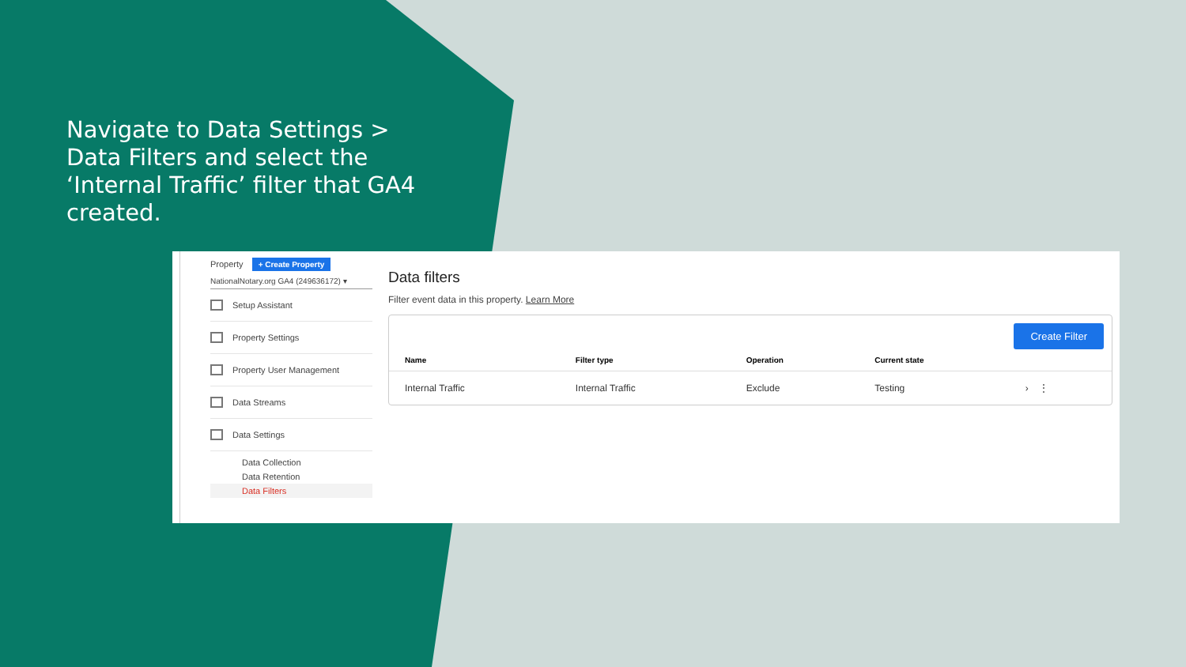Navigate to Data Settings > Data Filters and select the ‘Internal Traffic’ filter that GA4 created.
Property + Create Property
NationalNotary.org GA4 (249636172) ▾
Setup Assistant
Property Settings
Property User Management
Data Streams
Data Settings
Data Collection
Data Retention
Data Filters
Data filters
Filter event data in this property. Learn More
Create Filter
| Name | Filter type | Operation | Current state | |
| --- | --- | --- | --- | --- |
| Internal Traffic | Internal Traffic | Exclude | Testing | › ⋮ |